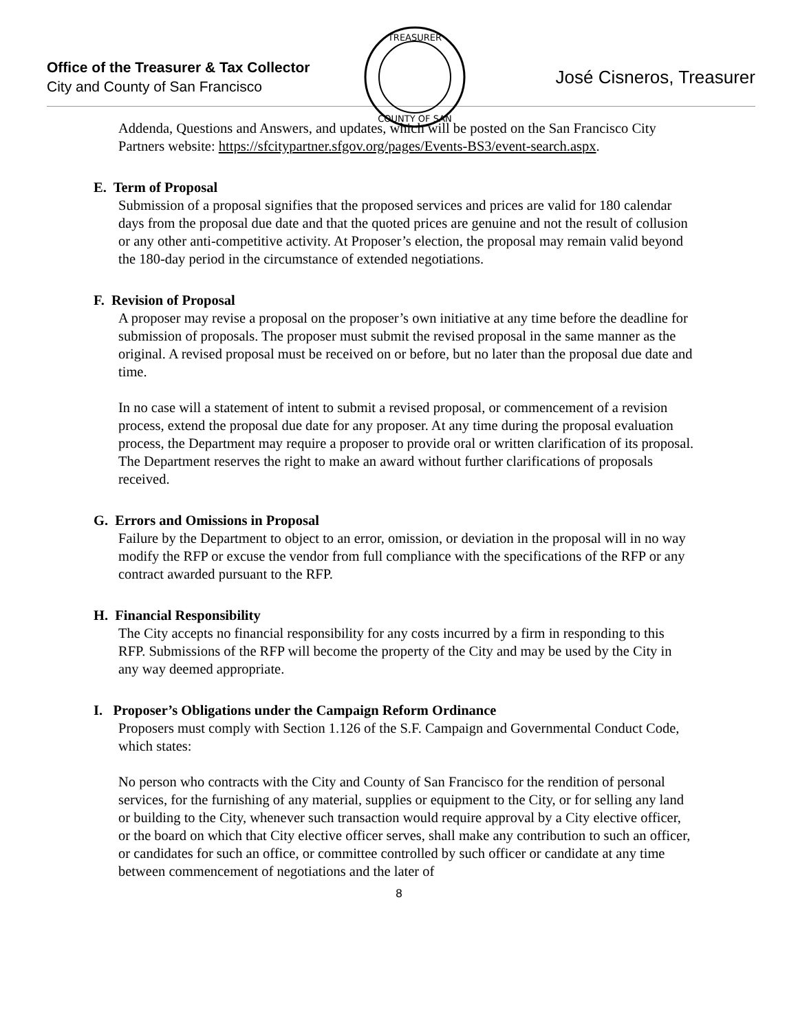Office of the Treasurer & Tax Collector
City and County of San Francisco
TREASURER
COUNTY OF SAN
José Cisneros, Treasurer
Addenda, Questions and Answers, and updates, which will be posted on the San Francisco City Partners website: https://sfcitypartner.sfgov.org/pages/Events-BS3/event-search.aspx.
E. Term of Proposal
Submission of a proposal signifies that the proposed services and prices are valid for 180 calendar days from the proposal due date and that the quoted prices are genuine and not the result of collusion or any other anti-competitive activity. At Proposer’s election, the proposal may remain valid beyond the 180-day period in the circumstance of extended negotiations.
F. Revision of Proposal
A proposer may revise a proposal on the proposer’s own initiative at any time before the deadline for submission of proposals. The proposer must submit the revised proposal in the same manner as the original. A revised proposal must be received on or before, but no later than the proposal due date and time.
In no case will a statement of intent to submit a revised proposal, or commencement of a revision process, extend the proposal due date for any proposer. At any time during the proposal evaluation process, the Department may require a proposer to provide oral or written clarification of its proposal. The Department reserves the right to make an award without further clarifications of proposals received.
G. Errors and Omissions in Proposal
Failure by the Department to object to an error, omission, or deviation in the proposal will in no way modify the RFP or excuse the vendor from full compliance with the specifications of the RFP or any contract awarded pursuant to the RFP.
H. Financial Responsibility
The City accepts no financial responsibility for any costs incurred by a firm in responding to this RFP. Submissions of the RFP will become the property of the City and may be used by the City in any way deemed appropriate.
I. Proposer’s Obligations under the Campaign Reform Ordinance
Proposers must comply with Section 1.126 of the S.F. Campaign and Governmental Conduct Code, which states:
No person who contracts with the City and County of San Francisco for the rendition of personal services, for the furnishing of any material, supplies or equipment to the City, or for selling any land or building to the City, whenever such transaction would require approval by a City elective officer, or the board on which that City elective officer serves, shall make any contribution to such an officer, or candidates for such an office, or committee controlled by such officer or candidate at any time between commencement of negotiations and the later of
8